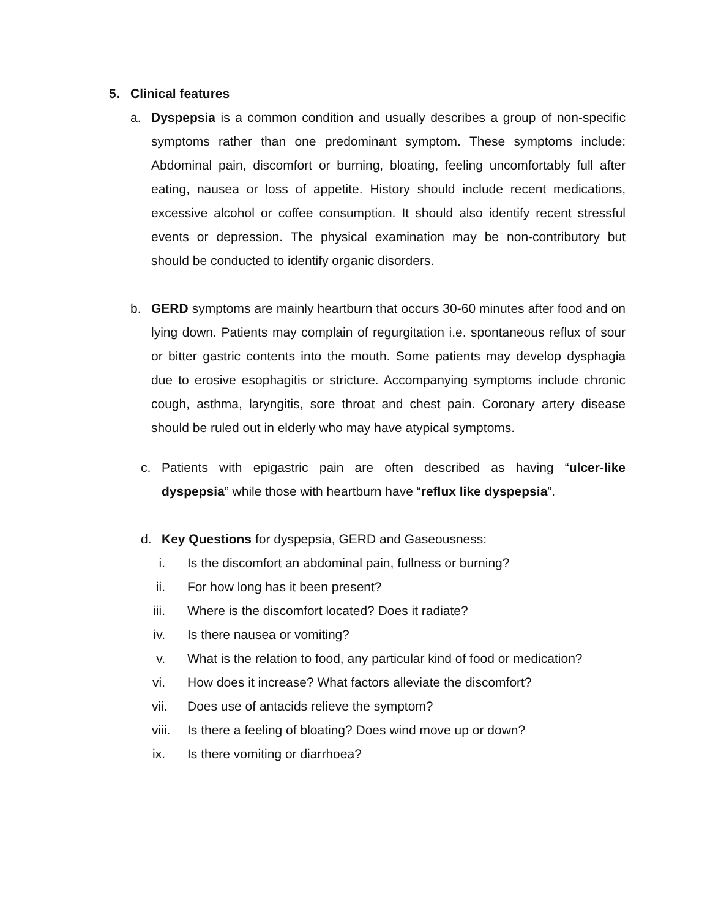5. Clinical features
a. Dyspepsia is a common condition and usually describes a group of non-specific symptoms rather than one predominant symptom. These symptoms include: Abdominal pain, discomfort or burning, bloating, feeling uncomfortably full after eating, nausea or loss of appetite. History should include recent medications, excessive alcohol or coffee consumption. It should also identify recent stressful events or depression. The physical examination may be non-contributory but should be conducted to identify organic disorders.
b. GERD symptoms are mainly heartburn that occurs 30-60 minutes after food and on lying down. Patients may complain of regurgitation i.e. spontaneous reflux of sour or bitter gastric contents into the mouth. Some patients may develop dysphagia due to erosive esophagitis or stricture. Accompanying symptoms include chronic cough, asthma, laryngitis, sore throat and chest pain. Coronary artery disease should be ruled out in elderly who may have atypical symptoms.
c. Patients with epigastric pain are often described as having “ulcer-like dyspepsia” while those with heartburn have “reflux like dyspepsia”.
d. Key Questions for dyspepsia, GERD and Gaseousness:
i. Is the discomfort an abdominal pain, fullness or burning?
ii. For how long has it been present?
iii. Where is the discomfort located? Does it radiate?
iv. Is there nausea or vomiting?
v. What is the relation to food, any particular kind of food or medication?
vi. How does it increase? What factors alleviate the discomfort?
vii. Does use of antacids relieve the symptom?
viii. Is there a feeling of bloating? Does wind move up or down?
ix. Is there vomiting or diarrhoea?